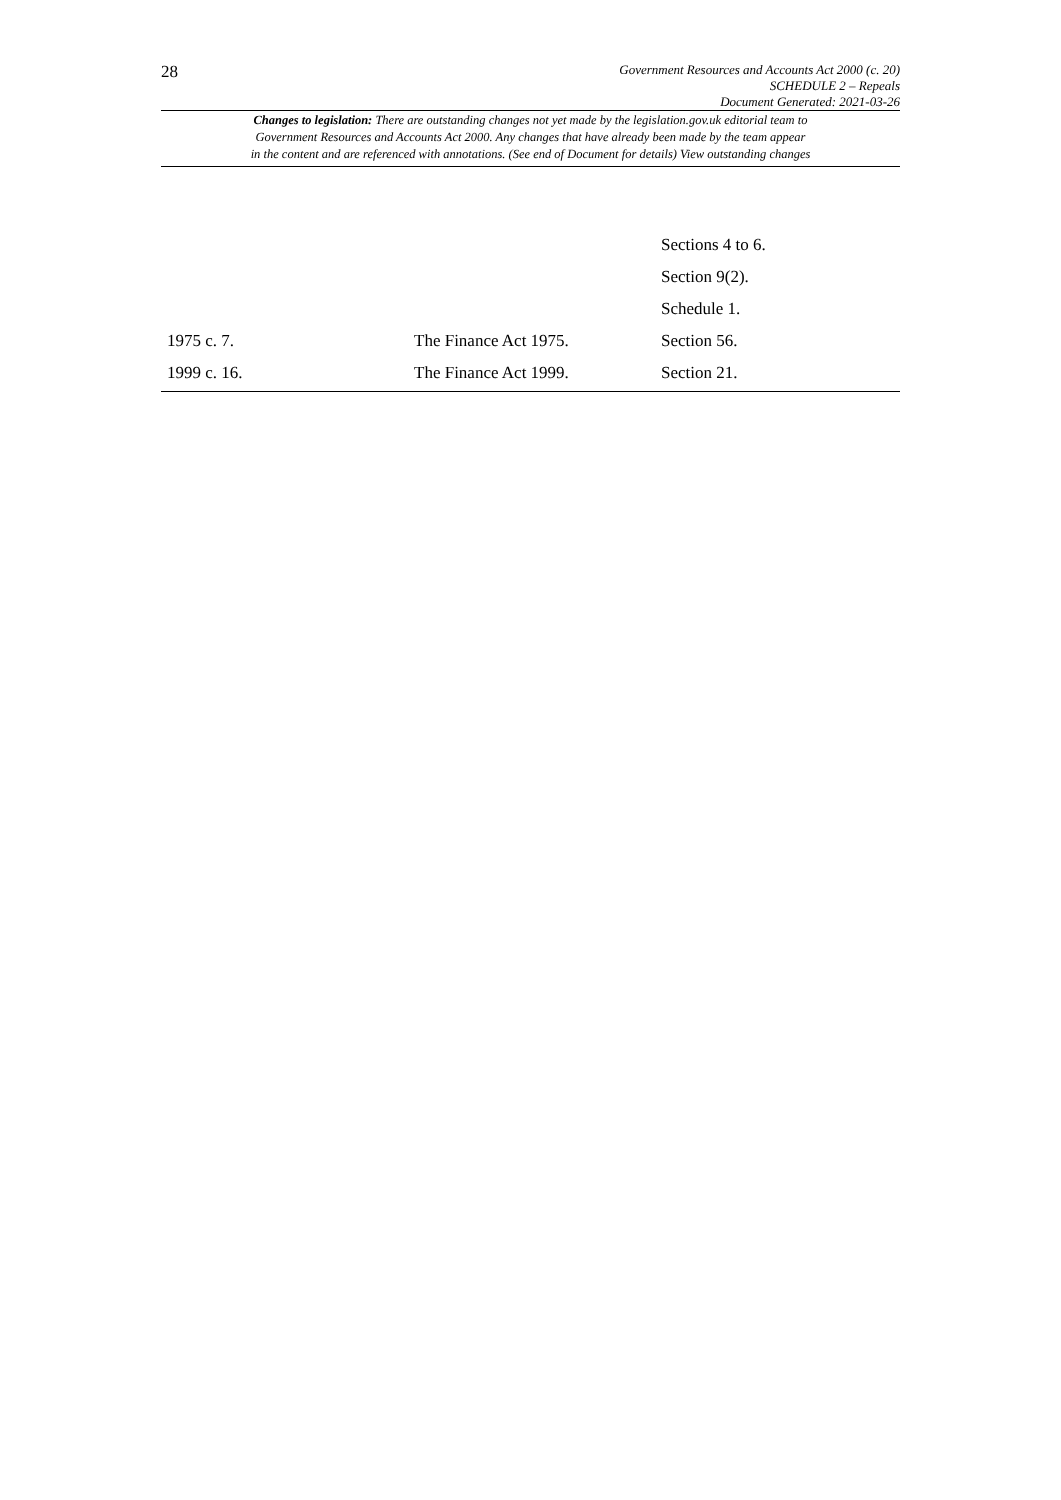28
Government Resources and Accounts Act 2000 (c. 20)
SCHEDULE 2 – Repeals
Document Generated: 2021-03-26
Changes to legislation: There are outstanding changes not yet made by the legislation.gov.uk editorial team to
Government Resources and Accounts Act 2000. Any changes that have already been made by the team appear
in the content and are referenced with annotations. (See end of Document for details) View outstanding changes
| | | Sections 4 to 6. |
| | | Section 9(2). |
| | | Schedule 1. |
| 1975 c. 7. | The Finance Act 1975. | Section 56. |
| 1999 c. 16. | The Finance Act 1999. | Section 21. |